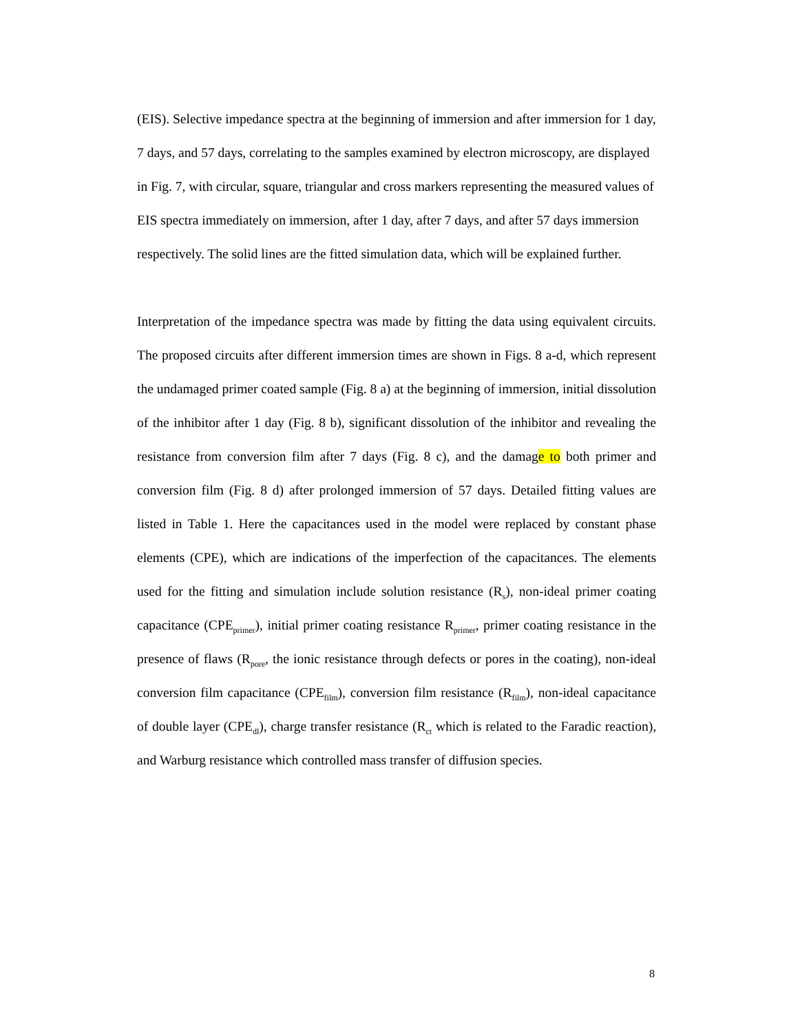(EIS). Selective impedance spectra at the beginning of immersion and after immersion for 1 day, 7 days, and 57 days, correlating to the samples examined by electron microscopy, are displayed in Fig. 7, with circular, square, triangular and cross markers representing the measured values of EIS spectra immediately on immersion, after 1 day, after 7 days, and after 57 days immersion respectively. The solid lines are the fitted simulation data, which will be explained further.
Interpretation of the impedance spectra was made by fitting the data using equivalent circuits. The proposed circuits after different immersion times are shown in Figs. 8 a-d, which represent the undamaged primer coated sample (Fig. 8 a) at the beginning of immersion, initial dissolution of the inhibitor after 1 day (Fig. 8 b), significant dissolution of the inhibitor and revealing the resistance from conversion film after 7 days (Fig. 8 c), and the damage to both primer and conversion film (Fig. 8 d) after prolonged immersion of 57 days. Detailed fitting values are listed in Table 1. Here the capacitances used in the model were replaced by constant phase elements (CPE), which are indications of the imperfection of the capacitances. The elements used for the fitting and simulation include solution resistance (R<sub>s</sub>), non-ideal primer coating capacitance (CPE<sub>primer</sub>), initial primer coating resistance R<sub>primer</sub>, primer coating resistance in the presence of flaws (R<sub>pore</sub>, the ionic resistance through defects or pores in the coating), non-ideal conversion film capacitance (CPE<sub>film</sub>), conversion film resistance (R<sub>film</sub>), non-ideal capacitance of double layer (CPE<sub>dl</sub>), charge transfer resistance (R<sub>ct</sub> which is related to the Faradic reaction), and Warburg resistance which controlled mass transfer of diffusion species.
8